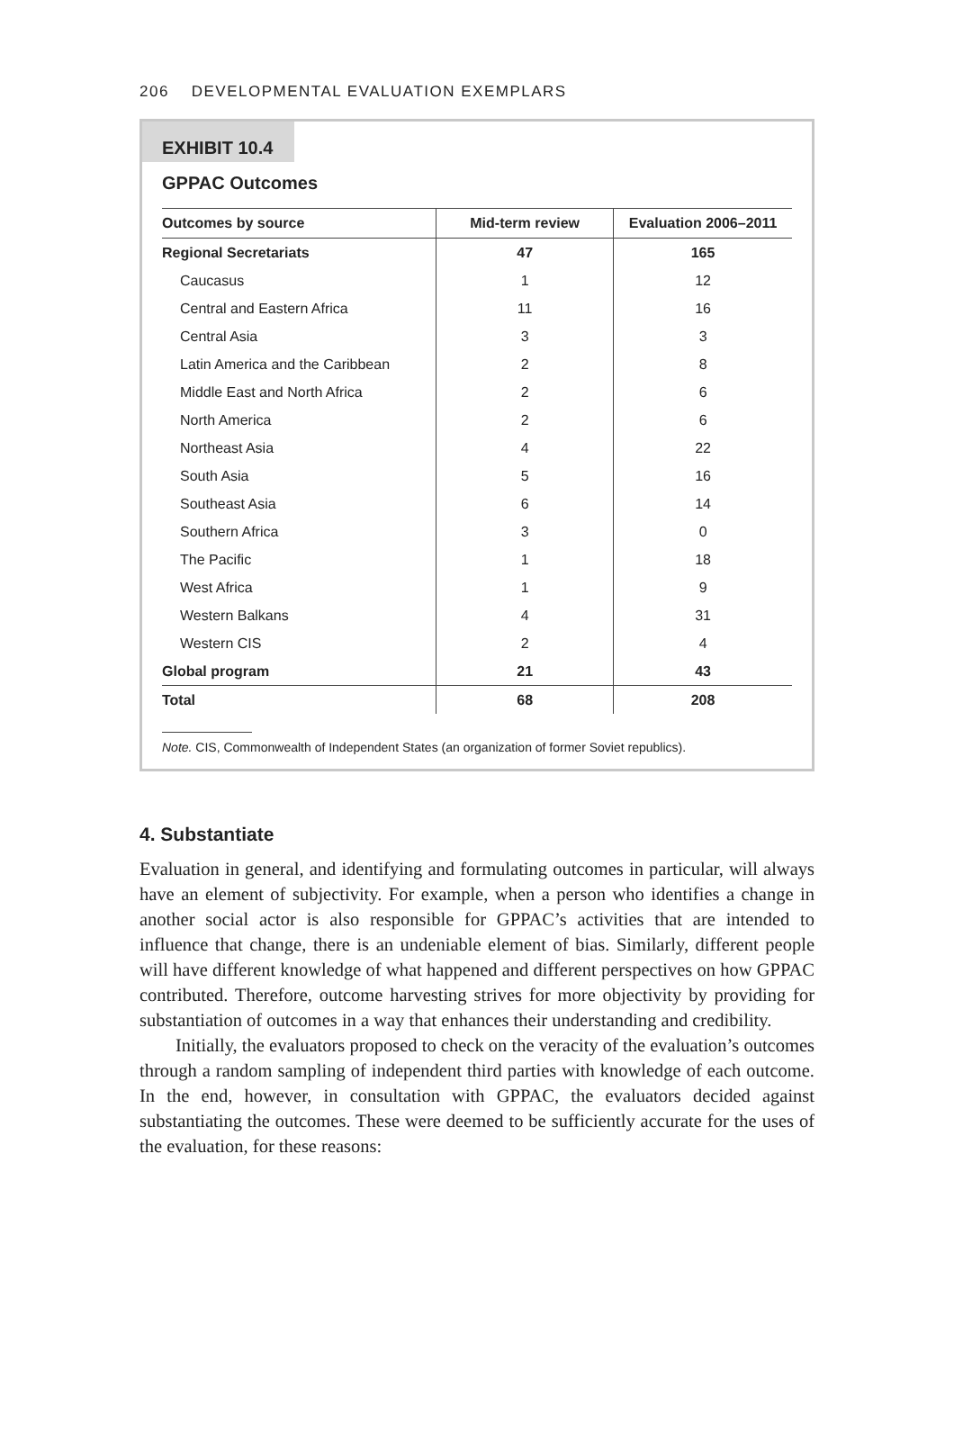206 DEVELOPMENTAL EVALUATION EXEMPLARS
EXHIBIT 10.4
GPPAC Outcomes
| Outcomes by source | Mid-term review | Evaluation 2006–2011 |
| --- | --- | --- |
| Regional Secretariats | 47 | 165 |
| Caucasus | 1 | 12 |
| Central and Eastern Africa | 11 | 16 |
| Central Asia | 3 | 3 |
| Latin America and the Caribbean | 2 | 8 |
| Middle East and North Africa | 2 | 6 |
| North America | 2 | 6 |
| Northeast Asia | 4 | 22 |
| South Asia | 5 | 16 |
| Southeast Asia | 6 | 14 |
| Southern Africa | 3 | 0 |
| The Pacific | 1 | 18 |
| West Africa | 1 | 9 |
| Western Balkans | 4 | 31 |
| Western CIS | 2 | 4 |
| Global program | 21 | 43 |
| Total | 68 | 208 |
Note. CIS, Commonwealth of Independent States (an organization of former Soviet republics).
4. Substantiate
Evaluation in general, and identifying and formulating outcomes in particular, will always have an element of subjectivity. For example, when a person who identifies a change in another social actor is also responsible for GPPAC’s activities that are intended to influence that change, there is an undeniable element of bias. Similarly, different people will have different knowledge of what happened and different perspectives on how GPPAC contributed. Therefore, outcome harvesting strives for more objectivity by providing for substantiation of outcomes in a way that enhances their understanding and credibility.
Initially, the evaluators proposed to check on the veracity of the evaluation’s outcomes through a random sampling of independent third parties with knowledge of each outcome. In the end, however, in consultation with GPPAC, the evaluators decided against substantiating the outcomes. These were deemed to be sufficiently accurate for the uses of the evaluation, for these reasons: